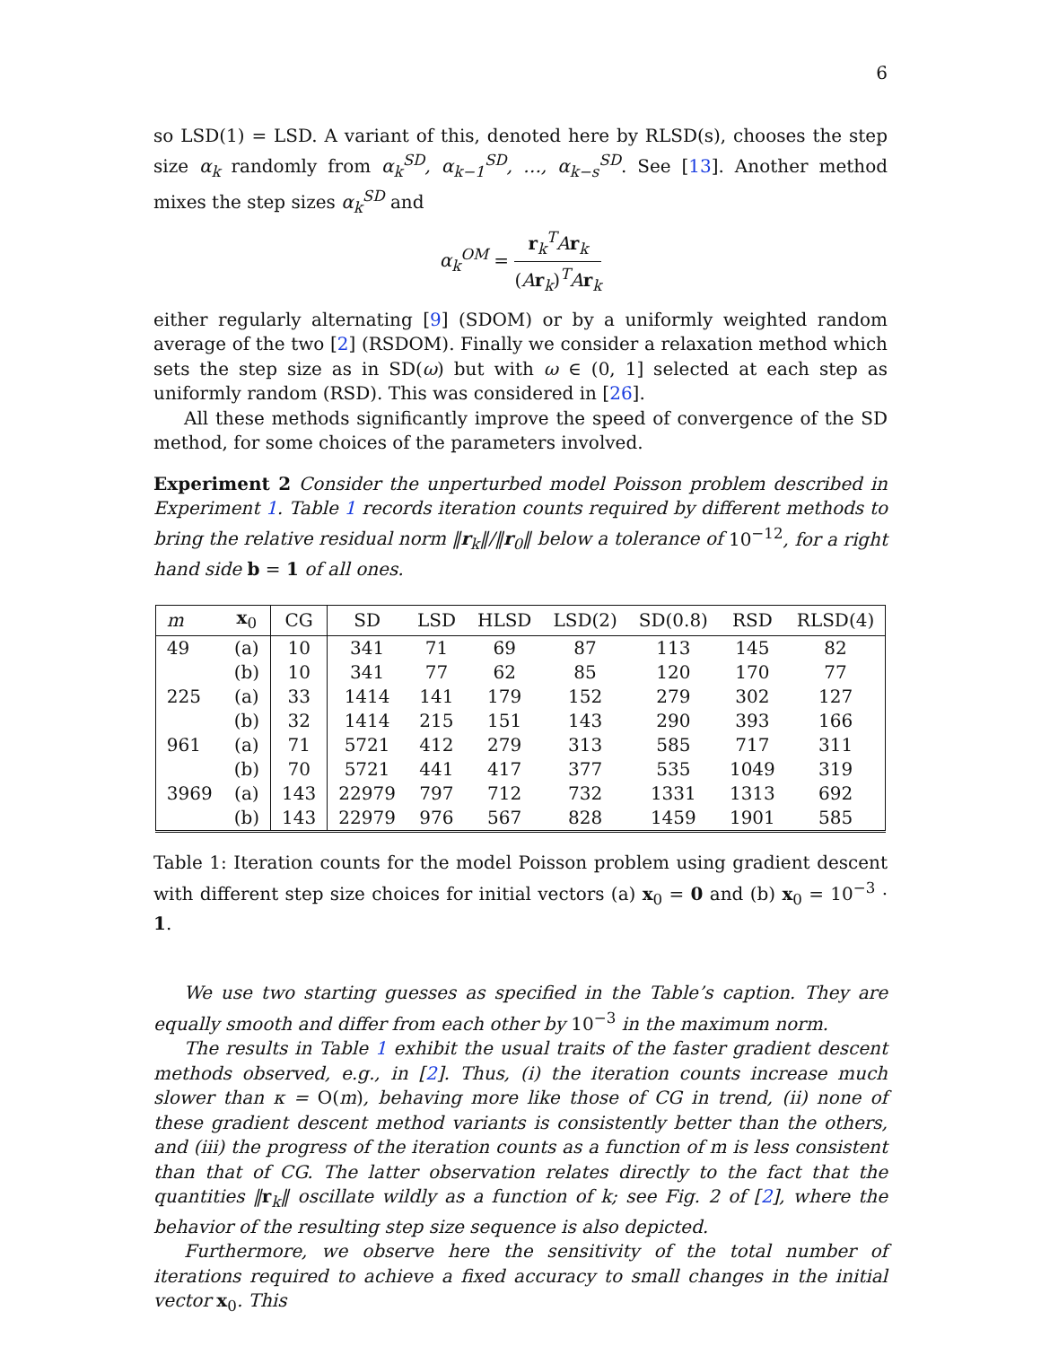6
so LSD(1) = LSD. A variant of this, denoted here by RLSD(s), chooses the step size α<sub>k</sub> randomly from α<sub>k</sub><sup>SD</sup>, α<sub>k−1</sub><sup>SD</sup>, …, α<sub>k−s</sub><sup>SD</sup>. See [13]. Another method mixes the step sizes α<sub>k</sub><sup>SD</sup> and
α<sub>k</sub><sup>OM</sup> = r<sub>k</sub><sup>T</sup>Ar<sub>k</sub> (Ar<sub>k</sub>)<sup>T</sup>Ar<sub>k</sub>
either regularly alternating [9] (SDOM) or by a uniformly weighted random average of the two [2] (RSDOM). Finally we consider a relaxation method which sets the step size as in SD(ω) but with ω ∈ (0, 1] selected at each step as uniformly random (RSD). This was considered in [26].
All these methods significantly improve the speed of convergence of the SD method, for some choices of the parameters involved.
Experiment 2 Consider the unperturbed model Poisson problem described in Experiment 1. Table 1 records iteration counts required by different methods to bring the relative residual norm ‖r<sub>k</sub>‖/‖r<sub>0</sub>‖ below a tolerance of 10<sup>−12</sup>, for a right hand side b = 1 of all ones.
| m | x<sub>0</sub> | CG | SD | LSD | HLSD | LSD(2) | SD(0.8) | RSD | RLSD(4) |
| --- | --- | --- | --- | --- | --- | --- | --- | --- | --- |
| 49 | (a) | 10 | 341 | 71 | 69 | 87 | 113 | 145 | 82 |
| | (b) | 10 | 341 | 77 | 62 | 85 | 120 | 170 | 77 |
| 225 | (a) | 33 | 1414 | 141 | 179 | 152 | 279 | 302 | 127 |
| | (b) | 32 | 1414 | 215 | 151 | 143 | 290 | 393 | 166 |
| 961 | (a) | 71 | 5721 | 412 | 279 | 313 | 585 | 717 | 311 |
| | (b) | 70 | 5721 | 441 | 417 | 377 | 535 | 1049 | 319 |
| 3969 | (a) | 143 | 22979 | 797 | 712 | 732 | 1331 | 1313 | 692 |
| | (b) | 143 | 22979 | 976 | 567 | 828 | 1459 | 1901 | 585 |
Table 1: Iteration counts for the model Poisson problem using gradient descent with different step size choices for initial vectors (a) x<sub>0</sub> = 0 and (b) x<sub>0</sub> = 10<sup>−3</sup> · 1.
We use two starting guesses as specified in the Table’s caption. They are equally smooth and differ from each other by 10<sup>−3</sup> in the maximum norm.
The results in Table 1 exhibit the usual traits of the faster gradient descent methods observed, e.g., in [2]. Thus, (i) the iteration counts increase much slower than κ = O(m), behaving more like those of CG in trend, (ii) none of these gradient descent method variants is consistently better than the others, and (iii) the progress of the iteration counts as a function of m is less consistent than that of CG. The latter observation relates directly to the fact that the quantities ‖r<sub>k</sub>‖ oscillate wildly as a function of k; see Fig. 2 of [2], where the behavior of the resulting step size sequence is also depicted.
Furthermore, we observe here the sensitivity of the total number of iterations required to achieve a fixed accuracy to small changes in the initial vector x<sub>0</sub>. This